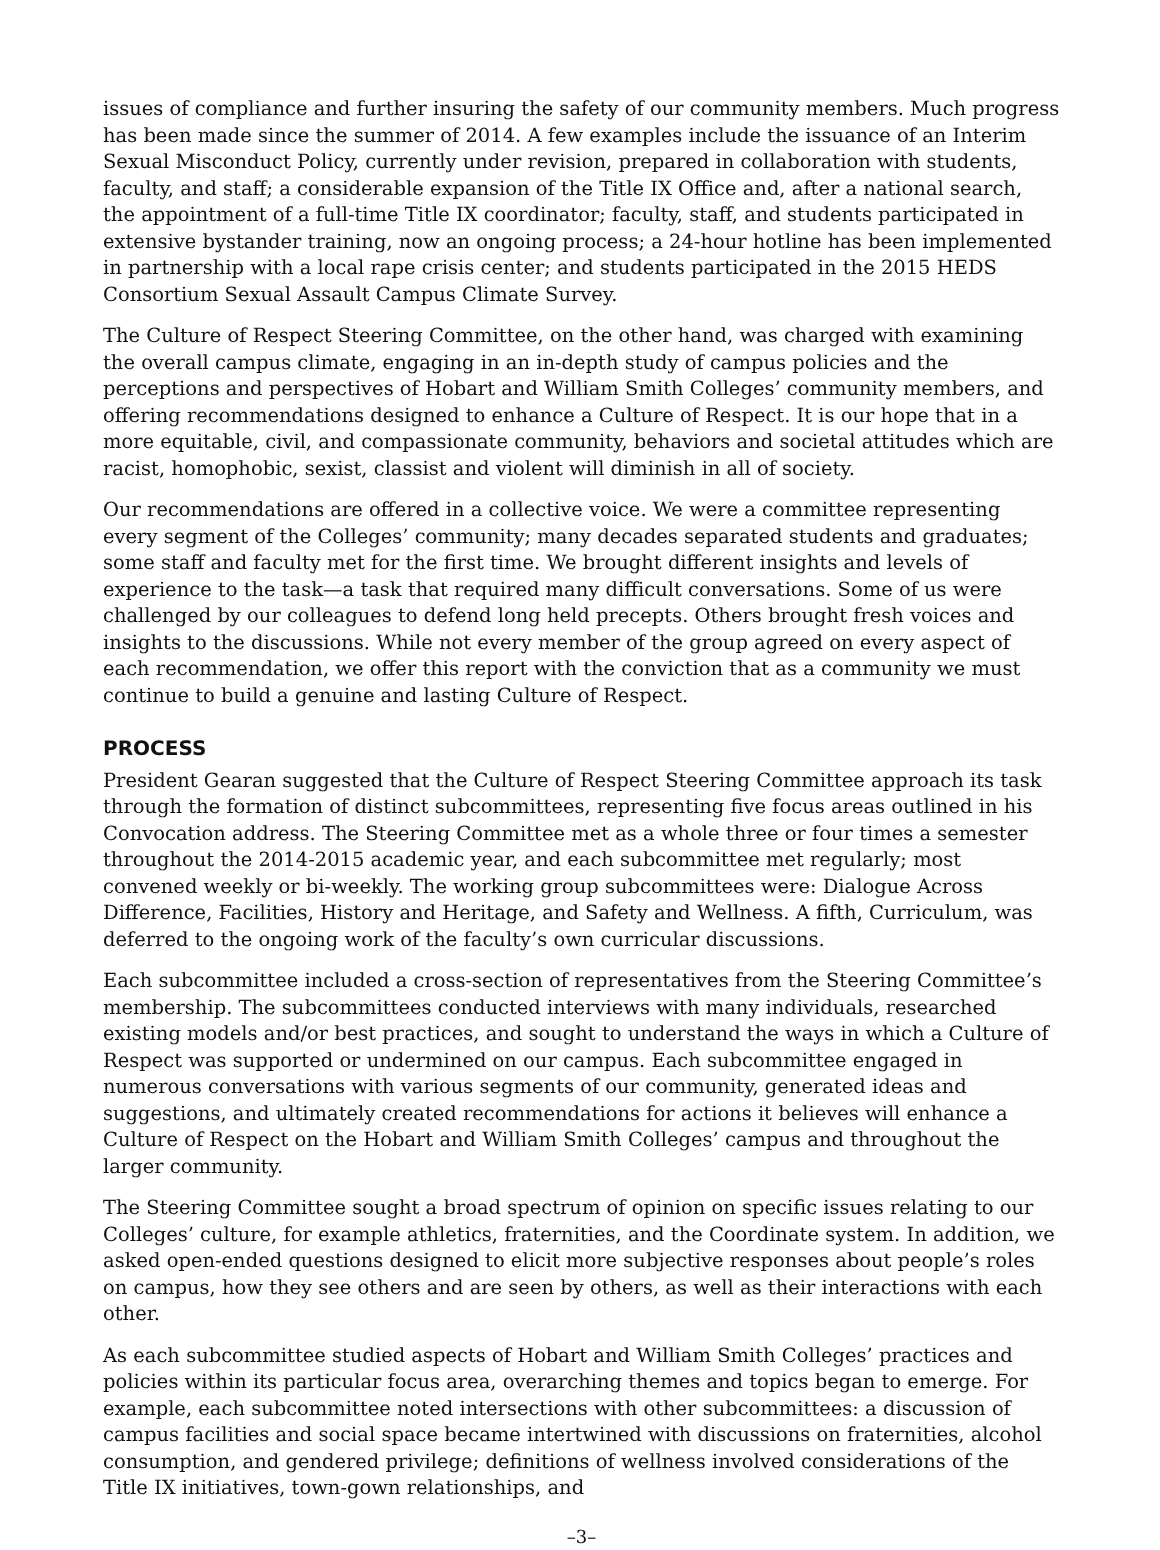issues of compliance and further insuring the safety of our community members. Much progress has been made since the summer of 2014. A few examples include the issuance of an Interim Sexual Misconduct Policy, currently under revision, prepared in collaboration with students, faculty, and staff; a considerable expansion of the Title IX Office and, after a national search, the appointment of a full-time Title IX coordinator; faculty, staff, and students participated in extensive bystander training, now an ongoing process; a 24-hour hotline has been implemented in partnership with a local rape crisis center; and students participated in the 2015 HEDS Consortium Sexual Assault Campus Climate Survey.
The Culture of Respect Steering Committee, on the other hand, was charged with examining the overall campus climate, engaging in an in-depth study of campus policies and the perceptions and perspectives of Hobart and William Smith Colleges’ community members, and offering recommendations designed to enhance a Culture of Respect. It is our hope that in a more equitable, civil, and compassionate community, behaviors and societal attitudes which are racist, homophobic, sexist, classist and violent will diminish in all of society.
Our recommendations are offered in a collective voice. We were a committee representing every segment of the Colleges’ community; many decades separated students and graduates; some staff and faculty met for the first time. We brought different insights and levels of experience to the task—a task that required many difficult conversations. Some of us were challenged by our colleagues to defend long held precepts. Others brought fresh voices and insights to the discussions. While not every member of the group agreed on every aspect of each recommendation, we offer this report with the conviction that as a community we must continue to build a genuine and lasting Culture of Respect.
PROCESS
President Gearan suggested that the Culture of Respect Steering Committee approach its task through the formation of distinct subcommittees, representing five focus areas outlined in his Convocation address. The Steering Committee met as a whole three or four times a semester throughout the 2014-2015 academic year, and each subcommittee met regularly; most convened weekly or bi-weekly. The working group subcommittees were: Dialogue Across Difference, Facilities, History and Heritage, and Safety and Wellness. A fifth, Curriculum, was deferred to the ongoing work of the faculty’s own curricular discussions.
Each subcommittee included a cross-section of representatives from the Steering Committee’s membership. The subcommittees conducted interviews with many individuals, researched existing models and/or best practices, and sought to understand the ways in which a Culture of Respect was supported or undermined on our campus. Each subcommittee engaged in numerous conversations with various segments of our community, generated ideas and suggestions, and ultimately created recommendations for actions it believes will enhance a Culture of Respect on the Hobart and William Smith Colleges’ campus and throughout the larger community.
The Steering Committee sought a broad spectrum of opinion on specific issues relating to our Colleges’ culture, for example athletics, fraternities, and the Coordinate system. In addition, we asked open-ended questions designed to elicit more subjective responses about people’s roles on campus, how they see others and are seen by others, as well as their interactions with each other.
As each subcommittee studied aspects of Hobart and William Smith Colleges’ practices and policies within its particular focus area, overarching themes and topics began to emerge. For example, each subcommittee noted intersections with other subcommittees: a discussion of campus facilities and social space became intertwined with discussions on fraternities, alcohol consumption, and gendered privilege; definitions of wellness involved considerations of the Title IX initiatives, town-gown relationships, and
–3–